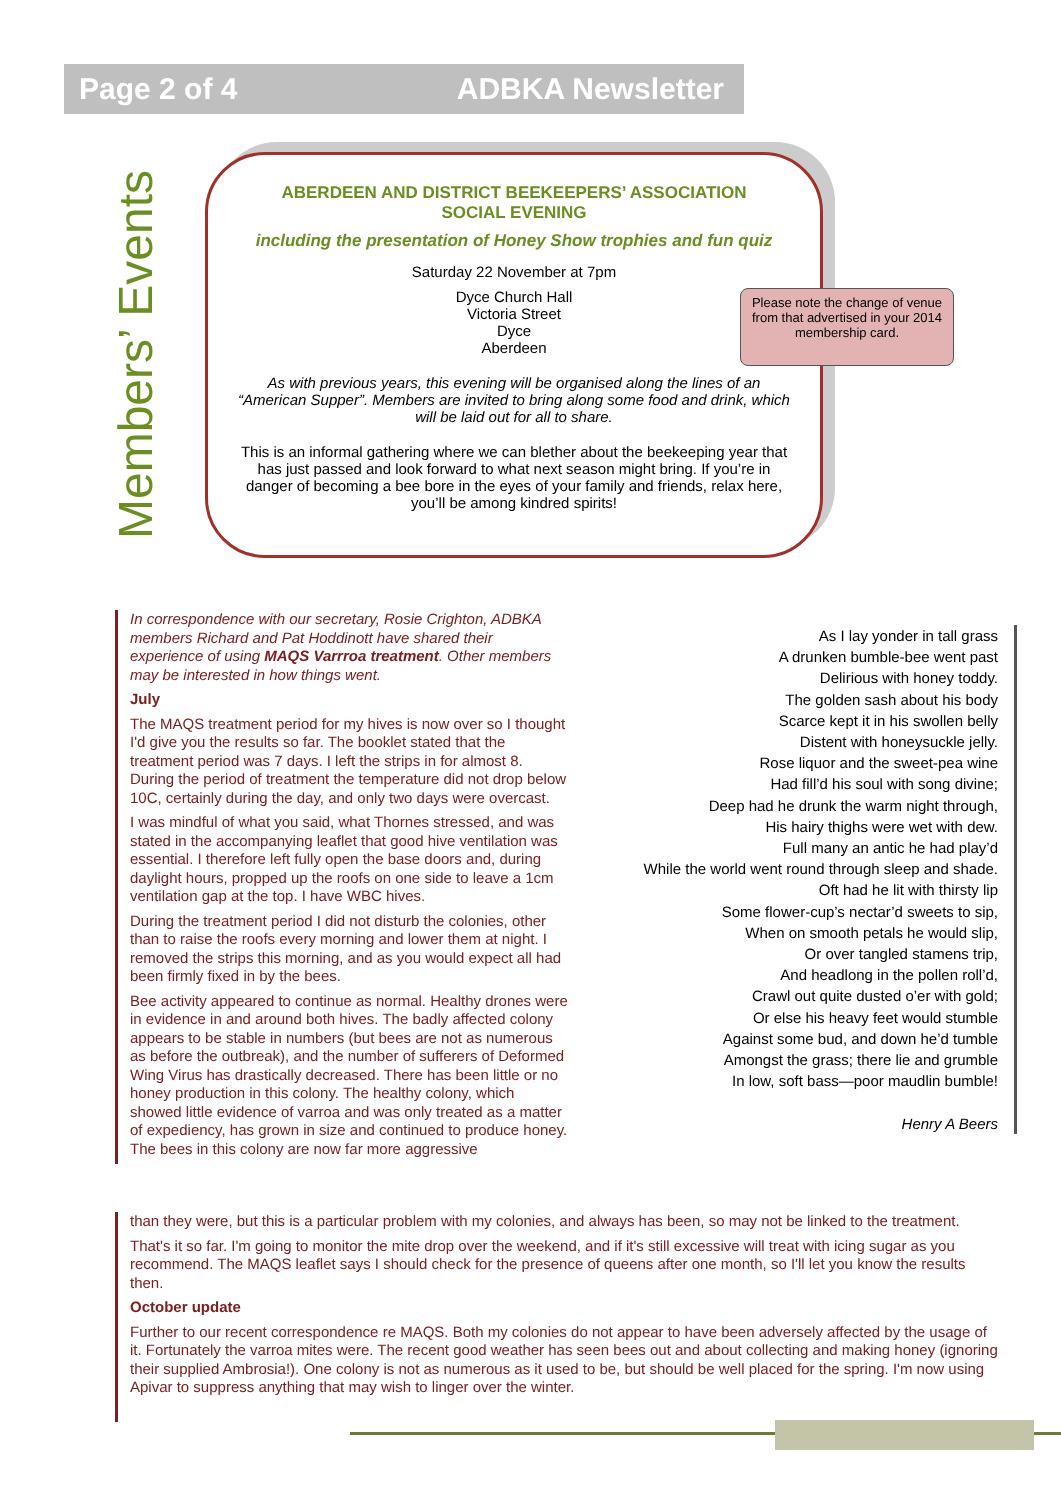Page 2 of 4 ADBKA Newsletter
Members’ Events
ABERDEEN AND DISTRICT BEEKEEPERS’ ASSOCIATION
SOCIAL EVENING
including the presentation of Honey Show trophies and fun quiz
Saturday 22 November at 7pm
Dyce Church Hall
Victoria Street
Dyce
Aberdeen
As with previous years, this evening will be organised along the lines of an “American Supper”. Members are invited to bring along some food and drink, which will be laid out for all to share.
This is an informal gathering where we can blether about the beekeeping year that has just passed and look forward to what next season might bring. If you’re in danger of becoming a bee bore in the eyes of your family and friends, relax here, you’ll be among kindred spirits!
Please note the change of venue from that advertised in your 2014 membership card.
In correspondence with our secretary, Rosie Crighton, ADBKA members Richard and Pat Hoddinott have shared their experience of using MAQS Varrroa treatment. Other members may be interested in how things went.
July
The MAQS treatment period for my hives is now over so I thought I'd give you the results so far. The booklet stated that the treatment period was 7 days. I left the strips in for almost 8. During the period of treatment the temperature did not drop below 10C, certainly during the day, and only two days were overcast.
I was mindful of what you said, what Thornes stressed, and was stated in the accompanying leaflet that good hive ventilation was essential. I therefore left fully open the base doors and, during daylight hours, propped up the roofs on one side to leave a 1cm ventilation gap at the top. I have WBC hives.
During the treatment period I did not disturb the colonies, other than to raise the roofs every morning and lower them at night. I removed the strips this morning, and as you would expect all had been firmly fixed in by the bees.
Bee activity appeared to continue as normal. Healthy drones were in evidence in and around both hives. The badly affected colony appears to be stable in numbers (but bees are not as numerous as before the outbreak), and the number of sufferers of Deformed Wing Virus has drastically decreased. There has been little or no honey production in this colony. The healthy colony, which showed little evidence of varroa and was only treated as a matter of expediency, has grown in size and continued to produce honey. The bees in this colony are now far more aggressive
than they were, but this is a particular problem with my colonies, and always has been, so may not be linked to the treatment.
That's it so far. I'm going to monitor the mite drop over the weekend, and if it's still excessive will treat with icing sugar as you recommend. The MAQS leaflet says I should check for the presence of queens after one month, so I'll let you know the results then.
October update
Further to our recent correspondence re MAQS. Both my colonies do not appear to have been adversely affected by the usage of it. Fortunately the varroa mites were. The recent good weather has seen bees out and about collecting and making honey (ignoring their supplied Ambrosia!). One colony is not as numerous as it used to be, but should be well placed for the spring. I'm now using Apivar to suppress anything that may wish to linger over the winter.
As I lay yonder in tall grass
A drunken bumble-bee went past
Delirious with honey toddy.
The golden sash about his body
Scarce kept it in his swollen belly
Distent with honeysuckle jelly.
Rose liquor and the sweet-pea wine
Had fill’d his soul with song divine;
Deep had he drunk the warm night through,
His hairy thighs were wet with dew.
Full many an antic he had play’d
While the world went round through sleep and shade.
Oft had he lit with thirsty lip
Some flower-cup’s nectar’d sweets to sip,
When on smooth petals he would slip,
Or over tangled stamens trip,
And headlong in the pollen roll’d,
Crawl out quite dusted o’er with gold;
Or else his heavy feet would stumble
Against some bud, and down he’d tumble
Amongst the grass; there lie and grumble
In low, soft bass—poor maudlin bumble!
Henry A Beers